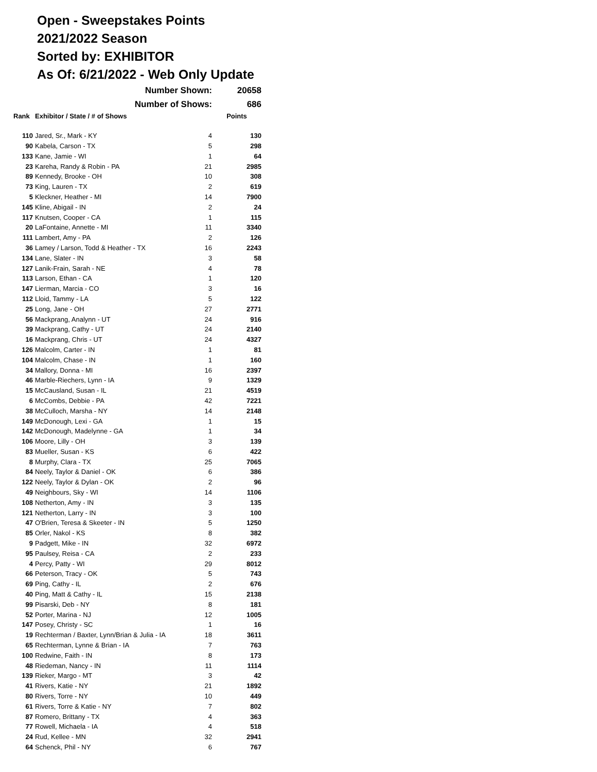Open - Sweepstakes Points
2021/2022 Season
Sorted by: EXHIBITOR
As Of: 6/21/2022 - Web Only Update
| | Number Shown: | | 20658 |
| | Number of Shows: | | 686 |
| Rank | Exhibitor / State / # of Shows | | Points |
| 110 | Jared, Sr., Mark - KY | 4 | 130 |
| 90 | Kabela, Carson - TX | 5 | 298 |
| 133 | Kane, Jamie - WI | 1 | 64 |
| 23 | Kareha, Randy & Robin - PA | 21 | 2985 |
| 89 | Kennedy, Brooke - OH | 10 | 308 |
| 73 | King, Lauren - TX | 2 | 619 |
| 5 | Kleckner, Heather - MI | 14 | 7900 |
| 145 | Kline, Abigail - IN | 2 | 24 |
| 117 | Knutsen, Cooper - CA | 1 | 115 |
| 20 | LaFontaine, Annette - MI | 11 | 3340 |
| 111 | Lambert, Amy - PA | 2 | 126 |
| 36 | Lamey / Larson, Todd & Heather - TX | 16 | 2243 |
| 134 | Lane, Slater - IN | 3 | 58 |
| 127 | Lanik-Frain, Sarah - NE | 4 | 78 |
| 113 | Larson, Ethan - CA | 1 | 120 |
| 147 | Lierman, Marcia - CO | 3 | 16 |
| 112 | Lloid, Tammy - LA | 5 | 122 |
| 25 | Long, Jane - OH | 27 | 2771 |
| 56 | Mackprang, Analynn - UT | 24 | 916 |
| 39 | Mackprang, Cathy - UT | 24 | 2140 |
| 16 | Mackprang, Chris - UT | 24 | 4327 |
| 126 | Malcolm, Carter - IN | 1 | 81 |
| 104 | Malcolm, Chase - IN | 1 | 160 |
| 34 | Mallory, Donna - MI | 16 | 2397 |
| 46 | Marble-Riechers, Lynn - IA | 9 | 1329 |
| 15 | McCausland, Susan - IL | 21 | 4519 |
| 6 | McCombs, Debbie - PA | 42 | 7221 |
| 38 | McCulloch, Marsha - NY | 14 | 2148 |
| 149 | McDonough, Lexi - GA | 1 | 15 |
| 142 | McDonough, Madelynne - GA | 1 | 34 |
| 106 | Moore, Lilly - OH | 3 | 139 |
| 83 | Mueller, Susan - KS | 6 | 422 |
| 8 | Murphy, Clara - TX | 25 | 7065 |
| 84 | Neely, Taylor & Daniel - OK | 6 | 386 |
| 122 | Neely, Taylor & Dylan - OK | 2 | 96 |
| 49 | Neighbours, Sky - WI | 14 | 1106 |
| 108 | Netherton, Amy - IN | 3 | 135 |
| 121 | Netherton, Larry - IN | 3 | 100 |
| 47 | O'Brien, Teresa & Skeeter - IN | 5 | 1250 |
| 85 | Orler, Nakol - KS | 8 | 382 |
| 9 | Padgett, Mike - IN | 32 | 6972 |
| 95 | Paulsey, Reisa - CA | 2 | 233 |
| 4 | Percy, Patty - WI | 29 | 8012 |
| 66 | Peterson, Tracy - OK | 5 | 743 |
| 69 | Ping, Cathy - IL | 2 | 676 |
| 40 | Ping, Matt & Cathy - IL | 15 | 2138 |
| 99 | Pisarski, Deb - NY | 8 | 181 |
| 52 | Porter, Marina - NJ | 12 | 1005 |
| 147 | Posey, Christy - SC | 1 | 16 |
| 19 | Rechterman / Baxter, Lynn/Brian & Julia - IA | 18 | 3611 |
| 65 | Rechterman, Lynne & Brian - IA | 7 | 763 |
| 100 | Redwine, Faith - IN | 8 | 173 |
| 48 | Riedeman, Nancy - IN | 11 | 1114 |
| 139 | Rieker, Margo - MT | 3 | 42 |
| 41 | Rivers, Katie - NY | 21 | 1892 |
| 80 | Rivers, Torre - NY | 10 | 449 |
| 61 | Rivers, Torre & Katie - NY | 7 | 802 |
| 87 | Romero, Brittany - TX | 4 | 363 |
| 77 | Rowell, Michaela - IA | 4 | 518 |
| 24 | Rud, Kellee - MN | 32 | 2941 |
| 64 | Schenck, Phil - NY | 6 | 767 |